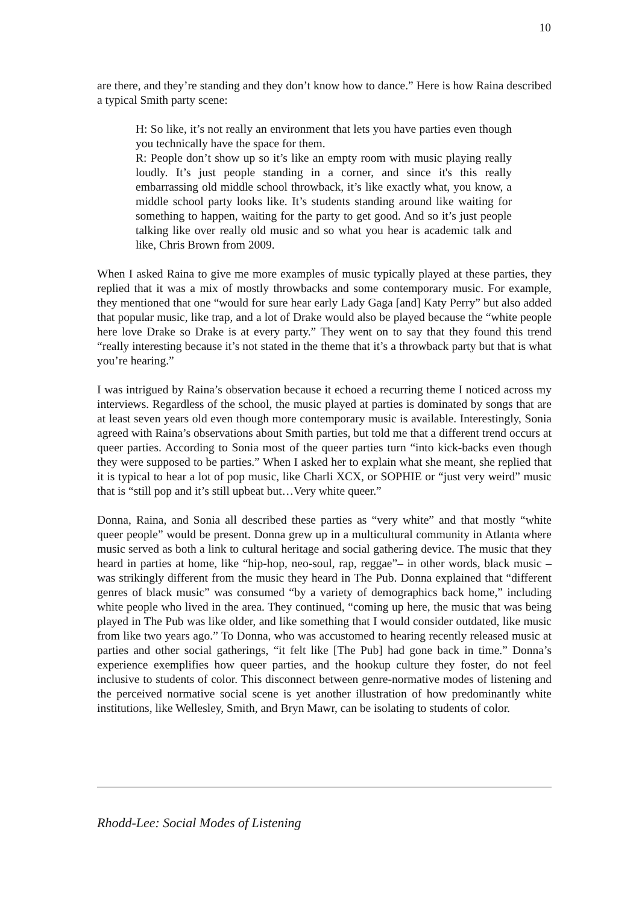10
are there, and they’re standing and they don’t know how to dance.” Here is how Raina described a typical Smith party scene:
H: So like, it’s not really an environment that lets you have parties even though you technically have the space for them.
R: People don’t show up so it’s like an empty room with music playing really loudly. It’s just people standing in a corner, and since it's this really embarrassing old middle school throwback, it’s like exactly what, you know, a middle school party looks like. It’s students standing around like waiting for something to happen, waiting for the party to get good. And so it’s just people talking like over really old music and so what you hear is academic talk and like, Chris Brown from 2009.
When I asked Raina to give me more examples of music typically played at these parties, they replied that it was a mix of mostly throwbacks and some contemporary music. For example, they mentioned that one “would for sure hear early Lady Gaga [and] Katy Perry” but also added that popular music, like trap, and a lot of Drake would also be played because the “white people here love Drake so Drake is at every party.” They went on to say that they found this trend “really interesting because it’s not stated in the theme that it’s a throwback party but that is what you’re hearing.”
I was intrigued by Raina’s observation because it echoed a recurring theme I noticed across my interviews. Regardless of the school, the music played at parties is dominated by songs that are at least seven years old even though more contemporary music is available. Interestingly, Sonia agreed with Raina’s observations about Smith parties, but told me that a different trend occurs at queer parties. According to Sonia most of the queer parties turn “into kick-backs even though they were supposed to be parties.” When I asked her to explain what she meant, she replied that it is typical to hear a lot of pop music, like Charli XCX, or SOPHIE or “just very weird” music that is “still pop and it’s still upbeat but…Very white queer.”
Donna, Raina, and Sonia all described these parties as “very white” and that mostly “white queer people” would be present. Donna grew up in a multicultural community in Atlanta where music served as both a link to cultural heritage and social gathering device. The music that they heard in parties at home, like “hip-hop, neo-soul, rap, reggae”– in other words, black music – was strikingly different from the music they heard in The Pub. Donna explained that “different genres of black music” was consumed “by a variety of demographics back home,” including white people who lived in the area. They continued, “coming up here, the music that was being played in The Pub was like older, and like something that I would consider outdated, like music from like two years ago.” To Donna, who was accustomed to hearing recently released music at parties and other social gatherings, “it felt like [The Pub] had gone back in time.” Donna’s experience exemplifies how queer parties, and the hookup culture they foster, do not feel inclusive to students of color. This disconnect between genre-normative modes of listening and the perceived normative social scene is yet another illustration of how predominantly white institutions, like Wellesley, Smith, and Bryn Mawr, can be isolating to students of color.
Rhodd-Lee: Social Modes of Listening